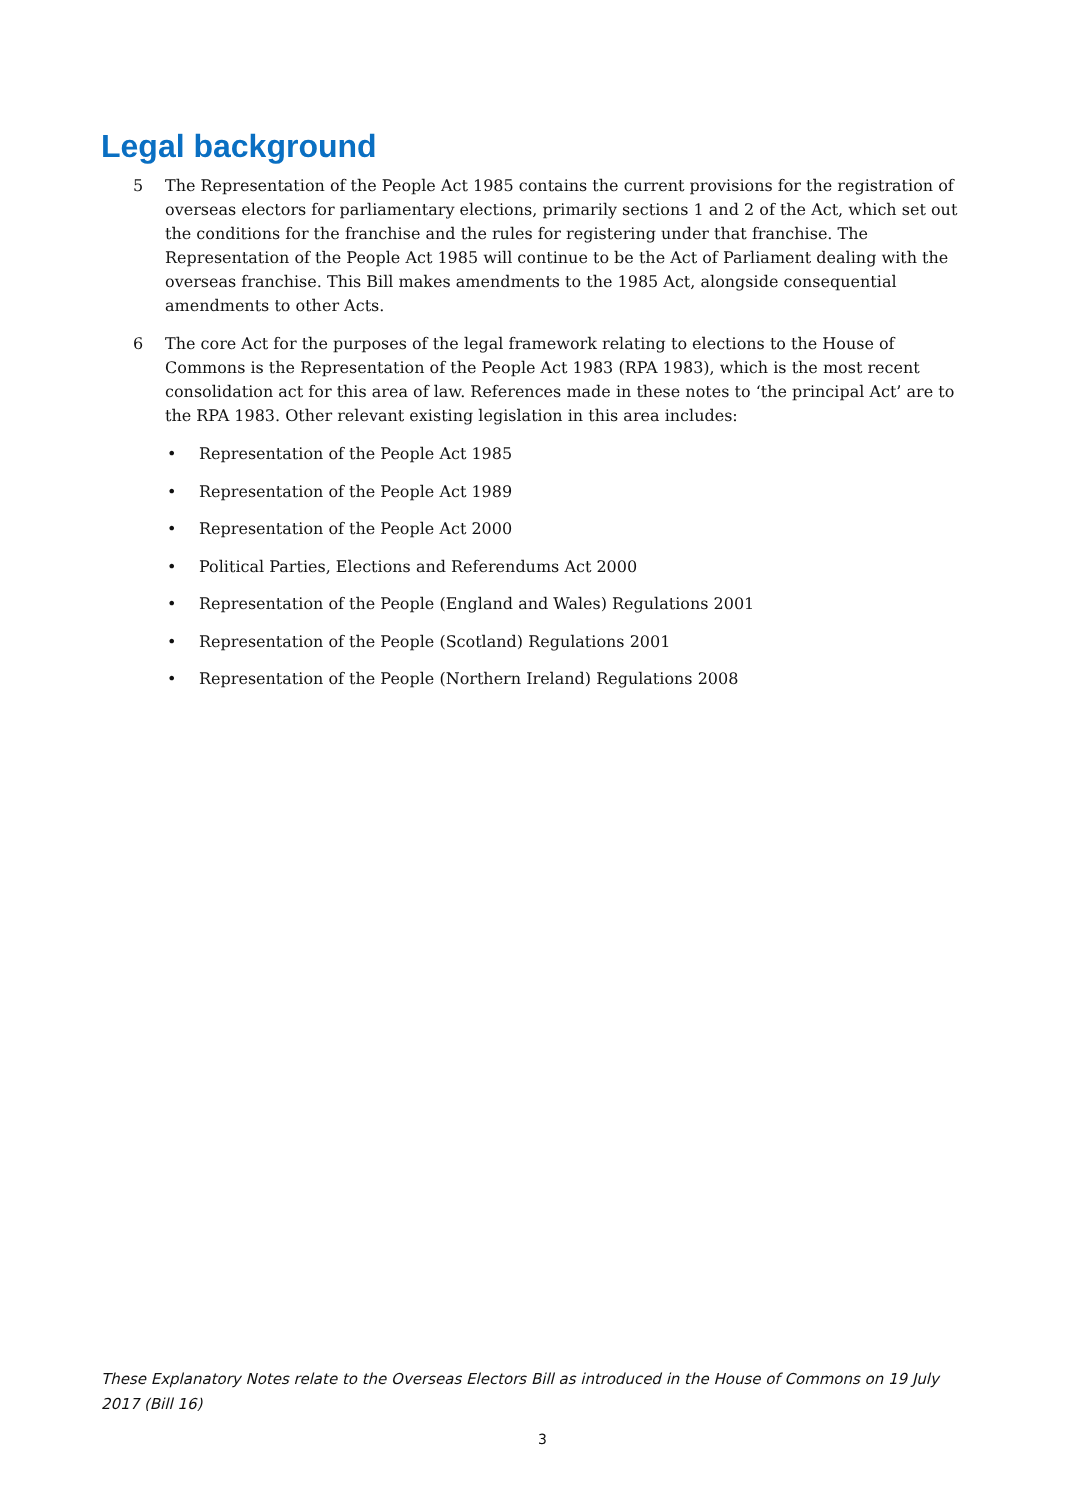Legal background
5 The Representation of the People Act 1985 contains the current provisions for the registration of overseas electors for parliamentary elections, primarily sections 1 and 2 of the Act, which set out the conditions for the franchise and the rules for registering under that franchise. The Representation of the People Act 1985 will continue to be the Act of Parliament dealing with the overseas franchise. This Bill makes amendments to the 1985 Act, alongside consequential amendments to other Acts.
6 The core Act for the purposes of the legal framework relating to elections to the House of Commons is the Representation of the People Act 1983 (RPA 1983), which is the most recent consolidation act for this area of law. References made in these notes to ‘the principal Act’ are to the RPA 1983. Other relevant existing legislation in this area includes:
• Representation of the People Act 1985
• Representation of the People Act 1989
• Representation of the People Act 2000
• Political Parties, Elections and Referendums Act 2000
• Representation of the People (England and Wales) Regulations 2001
• Representation of the People (Scotland) Regulations 2001
• Representation of the People (Northern Ireland) Regulations 2008
These Explanatory Notes relate to the Overseas Electors Bill as introduced in the House of Commons on 19 July 2017 (Bill 16)
3